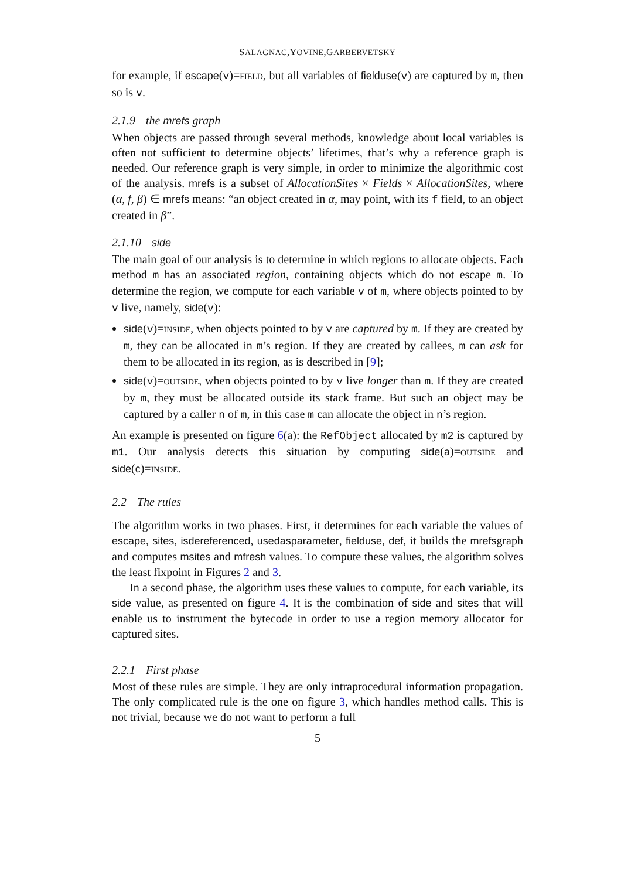SALAGNAC,YOVINE,GARBERVETSKY
for example, if escape(v)=FIELD, but all variables of fielduse(v) are captured by m, then so is v.
2.1.9 the mrefs graph
When objects are passed through several methods, knowledge about local variables is often not sufficient to determine objects’ lifetimes, that’s why a reference graph is needed. Our reference graph is very simple, in order to minimize the algorithmic cost of the analysis. mrefs is a subset of AllocationSites × Fields × AllocationSites, where (α, f, β) ∈ mrefs means: “an object created in α, may point, with its f field, to an object created in β”.
2.1.10 side
The main goal of our analysis is to determine in which regions to allocate objects. Each method m has an associated region, containing objects which do not escape m. To determine the region, we compute for each variable v of m, where objects pointed to by v live, namely, side(v):
side(v)=INSIDE, when objects pointed to by v are captured by m. If they are created by m, they can be allocated in m’s region. If they are created by callees, m can ask for them to be allocated in its region, as is described in [9];
side(v)=OUTSIDE, when objects pointed to by v live longer than m. If they are created by m, they must be allocated outside its stack frame. But such an object may be captured by a caller n of m, in this case m can allocate the object in n’s region.
An example is presented on figure 6(a): the RefObject allocated by m2 is captured by m1. Our analysis detects this situation by computing side(a)=OUTSIDE and side(c)=INSIDE.
2.2 The rules
The algorithm works in two phases. First, it determines for each variable the values of escape, sites, isdereferenced, usedasparameter, fielduse, def, it builds the mrefsgraph and computes msites and mfresh values. To compute these values, the algorithm solves the least fixpoint in Figures 2 and 3.
In a second phase, the algorithm uses these values to compute, for each variable, its side value, as presented on figure 4. It is the combination of side and sites that will enable us to instrument the bytecode in order to use a region memory allocator for captured sites.
2.2.1 First phase
Most of these rules are simple. They are only intraprocedural information propagation. The only complicated rule is the one on figure 3, which handles method calls. This is not trivial, because we do not want to perform a full
5